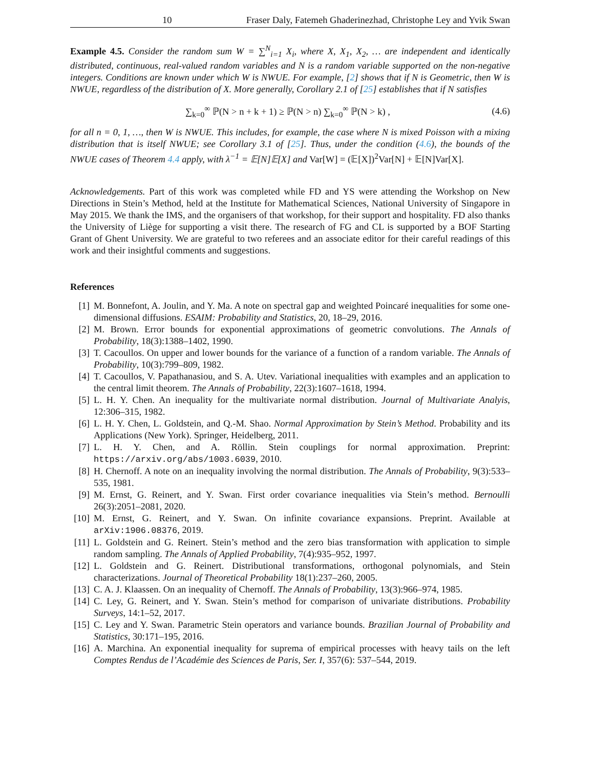10 Fraser Daly, Fatemeh Ghaderinezhad, Christophe Ley and Yvik Swan
Example 4.5. Consider the random sum W = ∑<sup>N</sup><sub>i=1</sub> X<sub>i</sub>, where X, X<sub>1</sub>, X<sub>2</sub>, … are independent and identically distributed, continuous, real-valued random variables and N is a random variable supported on the non-negative integers. Conditions are known under which W is NWUE. For example, [2] shows that if N is Geometric, then W is NWUE, regardless of the distribution of X. More generally, Corollary 2.1 of [25] establishes that if N satisfies
∑<sub>k=0</sub><sup>∞</sup> ℙ(N > n + k + 1) ≥ ℙ(N > n) ∑<sub>k=0</sub><sup>∞</sup> ℙ(N > k) , (4.6)
for all n = 0, 1, …, then W is NWUE. This includes, for example, the case where N is mixed Poisson with a mixing distribution that is itself NWUE; see Corollary 3.1 of [25]. Thus, under the condition (4.6), the bounds of the NWUE cases of Theorem 4.4 apply, with λ<sup>−1</sup> = 𝔼[N]𝔼[X] and Var[W] = (𝔼[X])<sup>2</sup>Var[N] + 𝔼[N]Var[X].
Acknowledgements. Part of this work was completed while FD and YS were attending the Workshop on New Directions in Stein’s Method, held at the Institute for Mathematical Sciences, National University of Singapore in May 2015. We thank the IMS, and the organisers of that workshop, for their support and hospitality. FD also thanks the University of Liège for supporting a visit there. The research of FG and CL is supported by a BOF Starting Grant of Ghent University. We are grateful to two referees and an associate editor for their careful readings of this work and their insightful comments and suggestions.
References
[1] M. Bonnefont, A. Joulin, and Y. Ma. A note on spectral gap and weighted Poincaré inequalities for some one-dimensional diffusions. ESAIM: Probability and Statistics, 20, 18–29, 2016.
[2] M. Brown. Error bounds for exponential approximations of geometric convolutions. The Annals of Probability, 18(3):1388–1402, 1990.
[3] T. Cacoullos. On upper and lower bounds for the variance of a function of a random variable. The Annals of Probability, 10(3):799–809, 1982.
[4] T. Cacoullos, V. Papathanasiou, and S. A. Utev. Variational inequalities with examples and an application to the central limit theorem. The Annals of Probability, 22(3):1607–1618, 1994.
[5] L. H. Y. Chen. An inequality for the multivariate normal distribution. Journal of Multivariate Analyis, 12:306–315, 1982.
[6] L. H. Y. Chen, L. Goldstein, and Q.-M. Shao. Normal Approximation by Stein’s Method. Probability and its Applications (New York). Springer, Heidelberg, 2011.
[7] L. H. Y. Chen, and A. Röllin. Stein couplings for normal approximation. Preprint: https://arxiv.org/abs/1003.6039, 2010.
[8] H. Chernoff. A note on an inequality involving the normal distribution. The Annals of Probability, 9(3):533–535, 1981.
[9] M. Ernst, G. Reinert, and Y. Swan. First order covariance inequalities via Stein’s method. Bernoulli 26(3):2051–2081, 2020.
[10] M. Ernst, G. Reinert, and Y. Swan. On infinite covariance expansions. Preprint. Available at arXiv:1906.08376, 2019.
[11] L. Goldstein and G. Reinert. Stein’s method and the zero bias transformation with application to simple random sampling. The Annals of Applied Probability, 7(4):935–952, 1997.
[12] L. Goldstein and G. Reinert. Distributional transformations, orthogonal polynomials, and Stein characterizations. Journal of Theoretical Probability 18(1):237–260, 2005.
[13] C. A. J. Klaassen. On an inequality of Chernoff. The Annals of Probability, 13(3):966–974, 1985.
[14] C. Ley, G. Reinert, and Y. Swan. Stein’s method for comparison of univariate distributions. Probability Surveys, 14:1–52, 2017.
[15] C. Ley and Y. Swan. Parametric Stein operators and variance bounds. Brazilian Journal of Probability and Statistics, 30:171–195, 2016.
[16] A. Marchina. An exponential inequality for suprema of empirical processes with heavy tails on the left Comptes Rendus de l’Académie des Sciences de Paris, Ser. I, 357(6): 537–544, 2019.